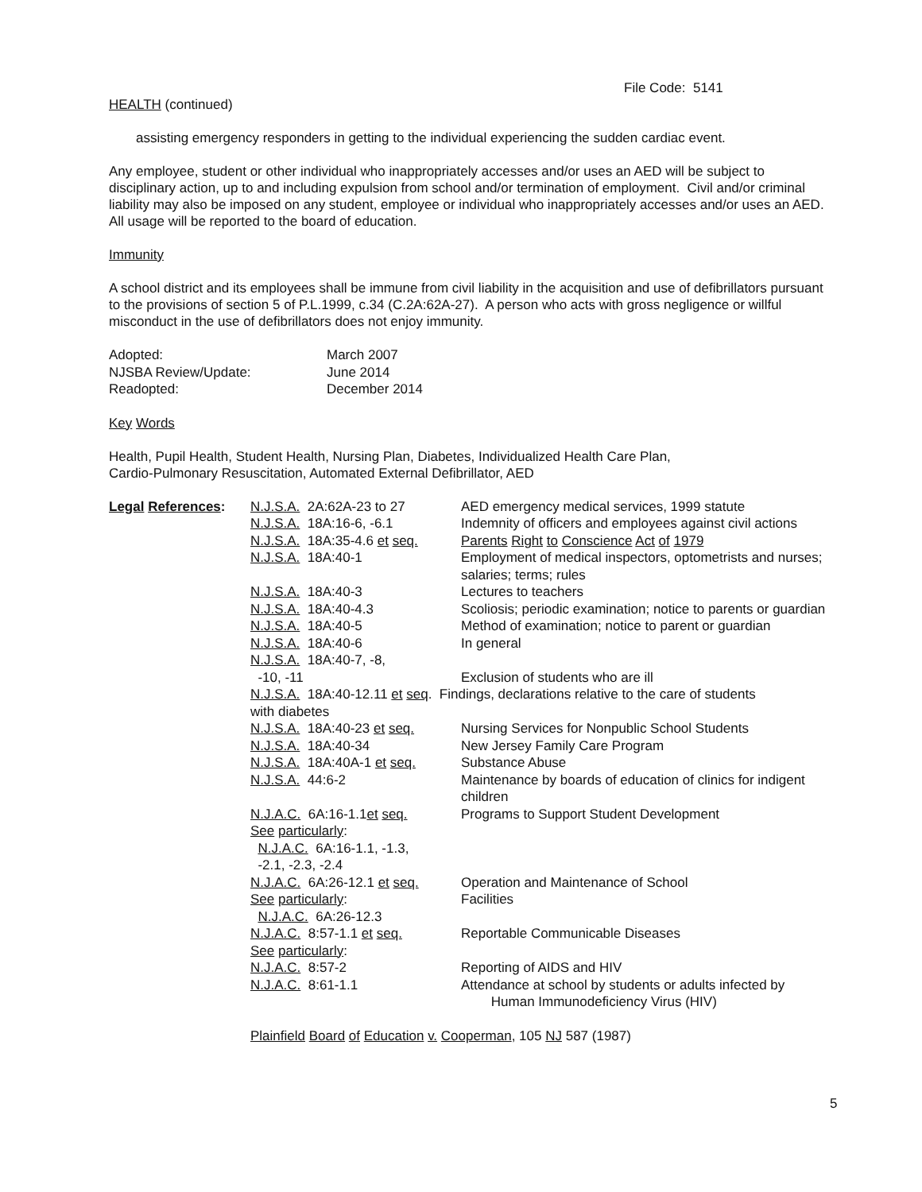File Code: 5141
HEALTH (continued)
assisting emergency responders in getting to the individual experiencing the sudden cardiac event.
Any employee, student or other individual who inappropriately accesses and/or uses an AED will be subject to disciplinary action, up to and including expulsion from school and/or termination of employment. Civil and/or criminal liability may also be imposed on any student, employee or individual who inappropriately accesses and/or uses an AED. All usage will be reported to the board of education.
Immunity
A school district and its employees shall be immune from civil liability in the acquisition and use of defibrillators pursuant to the provisions of section 5 of P.L.1999, c.34 (C.2A:62A-27). A person who acts with gross negligence or willful misconduct in the use of defibrillators does not enjoy immunity.
| Adopted: | March 2007 |
| NJSBA Review/Update: | June 2014 |
| Readopted: | December 2014 |
Key Words
Health, Pupil Health, Student Health, Nursing Plan, Diabetes, Individualized Health Care Plan,
Cardio-Pulmonary Resuscitation, Automated External Defibrillator, AED
| Legal References : | N.J.S.A. 2A:62A-23 to 27 | AED emergency medical services, 1999 statute |
| | N.J.S.A. 18A:16-6, -6.1 | Indemnity of officers and employees against civil actions |
| | N.J.S.A. 18A:35-4.6 et seq. | Parents Right to Conscience Act of 1979 |
| | N.J.S.A. 18A:40-1 | Employment of medical inspectors, optometrists and nurses; salaries; terms; rules |
| | N.J.S.A. 18A:40-3 | Lectures to teachers |
| | N.J.S.A. 18A:40-4.3 | Scoliosis; periodic examination; notice to parents or guardian |
| | N.J.S.A. 18A:40-5 | Method of examination; notice to parent or guardian |
| | N.J.S.A. 18A:40-6 | In general |
| | N.J.S.A. 18A:40-7, -8, -10, -11 | Exclusion of students who are ill |
| | N.J.S.A. 18A:40-12.11 et seq . Findings, declarations relative to the care of students with diabetes | |
| | N.J.S.A. 18A:40-23 et seq. | Nursing Services for Nonpublic School Students |
| | N.J.S.A. 18A:40-34 | New Jersey Family Care Program |
| | N.J.S.A. 18A:40A-1 et seq. | Substance Abuse |
| | N.J.S.A. 44:6-2 | Maintenance by boards of education of clinics for indigent children |
| | N.J.A.C. 6A:16-1.1 et seq. See particularly : N.J.A.C. 6A:16-1.1, -1.3, -2.1, -2.3, -2.4 | Programs to Support Student Development |
| | N.J.A.C. 6A:26-12.1 et seq. See particularly : N.J.A.C. 6A:26-12.3 | Operation and Maintenance of School Facilities |
| | N.J.A.C. 8:57-1.1 et seq. See particularly : | Reportable Communicable Diseases |
| | N.J.A.C. 8:57-2 | Reporting of AIDS and HIV |
| | N.J.A.C. 8:61-1.1 | Attendance at school by students or adults infected by Human Immunodeficiency Virus (HIV) |
Plainfield Board of Education v. Cooperman, 105 NJ 587 (1987)
5